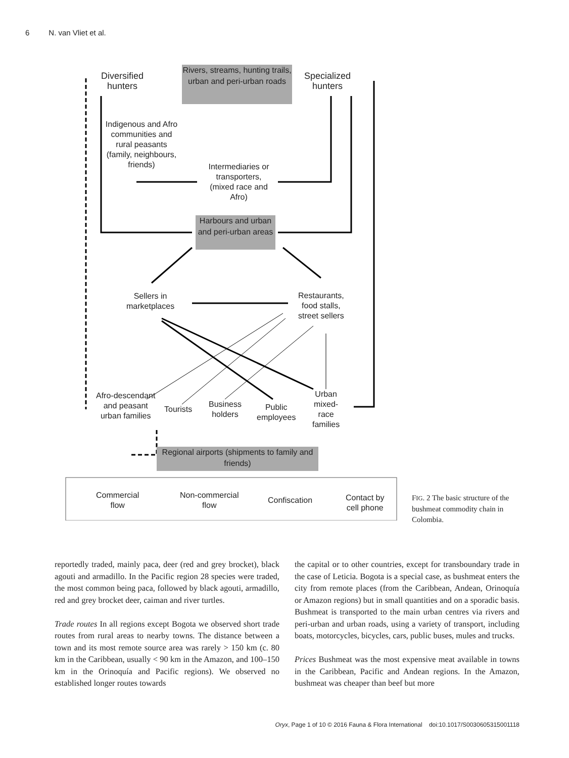6 N. van Vliet et al.
Diversified
hunters
Rivers, streams, hunting trails, urban and peri-urban roads
Specialized
hunters
Indigenous and Afro communities and rural peasants (family, neighbours, friends)
Intermediaries or transporters, (mixed race and Afro)
Harbours and urban and peri-urban areas
Sellers in
marketplaces
Restaurants,
food stalls,
street sellers
Afro-descendant
and peasant
urban families
Tourists
Business
holders
Public
employees
Urban
mixed-
race
families
Regional airports (shipments to family and friends)
Commercial
flow
Non-commercial
flow
Confiscation
Contact by
cell phone
FIG. 2 The basic structure of the bushmeat commodity chain in Colombia.
reportedly traded, mainly paca, deer (red and grey brocket), black agouti and armadillo. In the Pacific region 28 species were traded, the most common being paca, followed by black agouti, armadillo, red and grey brocket deer, caiman and river turtles.
Trade routes In all regions except Bogota we observed short trade routes from rural areas to nearby towns. The distance between a town and its most remote source area was rarely > 150 km (c. 80 km in the Caribbean, usually < 90 km in the Amazon, and 100–150 km in the Orinoquía and Pacific regions). We observed no established longer routes towards
the capital or to other countries, except for transboundary trade in the case of Leticia. Bogota is a special case, as bushmeat enters the city from remote places (from the Caribbean, Andean, Orinoquía or Amazon regions) but in small quantities and on a sporadic basis. Bushmeat is transported to the main urban centres via rivers and peri-urban and urban roads, using a variety of transport, including boats, motorcycles, bicycles, cars, public buses, mules and trucks.
Prices Bushmeat was the most expensive meat available in towns in the Caribbean, Pacific and Andean regions. In the Amazon, bushmeat was cheaper than beef but more
Oryx, Page 1 of 10 © 2016 Fauna & Flora International doi:10.1017/S0030605315001118